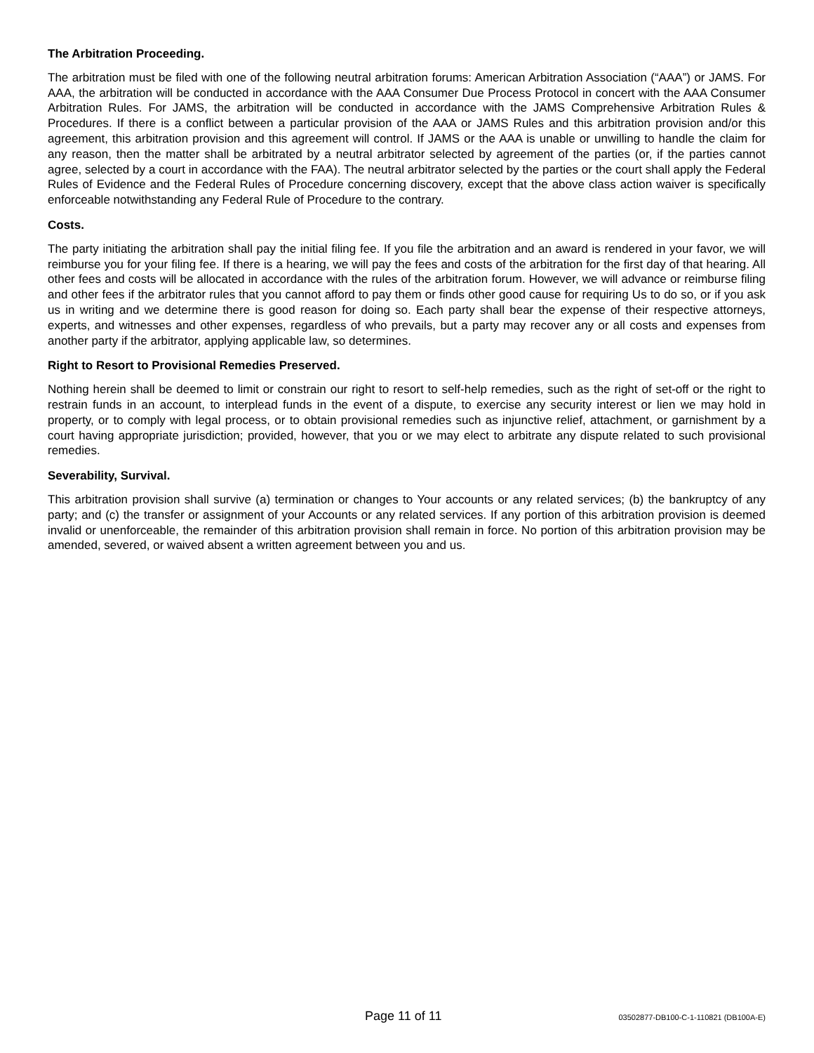The Arbitration Proceeding.
The arbitration must be filed with one of the following neutral arbitration forums: American Arbitration Association (“AAA”) or JAMS. For AAA, the arbitration will be conducted in accordance with the AAA Consumer Due Process Protocol in concert with the AAA Consumer Arbitration Rules. For JAMS, the arbitration will be conducted in accordance with the JAMS Comprehensive Arbitration Rules & Procedures. If there is a conflict between a particular provision of the AAA or JAMS Rules and this arbitration provision and/or this agreement, this arbitration provision and this agreement will control. If JAMS or the AAA is unable or unwilling to handle the claim for any reason, then the matter shall be arbitrated by a neutral arbitrator selected by agreement of the parties (or, if the parties cannot agree, selected by a court in accordance with the FAA). The neutral arbitrator selected by the parties or the court shall apply the Federal Rules of Evidence and the Federal Rules of Procedure concerning discovery, except that the above class action waiver is specifically enforceable notwithstanding any Federal Rule of Procedure to the contrary.
Costs.
The party initiating the arbitration shall pay the initial filing fee. If you file the arbitration and an award is rendered in your favor, we will reimburse you for your filing fee. If there is a hearing, we will pay the fees and costs of the arbitration for the first day of that hearing. All other fees and costs will be allocated in accordance with the rules of the arbitration forum. However, we will advance or reimburse filing and other fees if the arbitrator rules that you cannot afford to pay them or finds other good cause for requiring Us to do so, or if you ask us in writing and we determine there is good reason for doing so. Each party shall bear the expense of their respective attorneys, experts, and witnesses and other expenses, regardless of who prevails, but a party may recover any or all costs and expenses from another party if the arbitrator, applying applicable law, so determines.
Right to Resort to Provisional Remedies Preserved.
Nothing herein shall be deemed to limit or constrain our right to resort to self-help remedies, such as the right of set-off or the right to restrain funds in an account, to interplead funds in the event of a dispute, to exercise any security interest or lien we may hold in property, or to comply with legal process, or to obtain provisional remedies such as injunctive relief, attachment, or garnishment by a court having appropriate jurisdiction; provided, however, that you or we may elect to arbitrate any dispute related to such provisional remedies.
Severability, Survival.
This arbitration provision shall survive (a) termination or changes to Your accounts or any related services; (b) the bankruptcy of any party; and (c) the transfer or assignment of your Accounts or any related services. If any portion of this arbitration provision is deemed invalid or unenforceable, the remainder of this arbitration provision shall remain in force. No portion of this arbitration provision may be amended, severed, or waived absent a written agreement between you and us.
Page 11 of 11 03502877-DB100-C-1-110821 (DB100A-E)